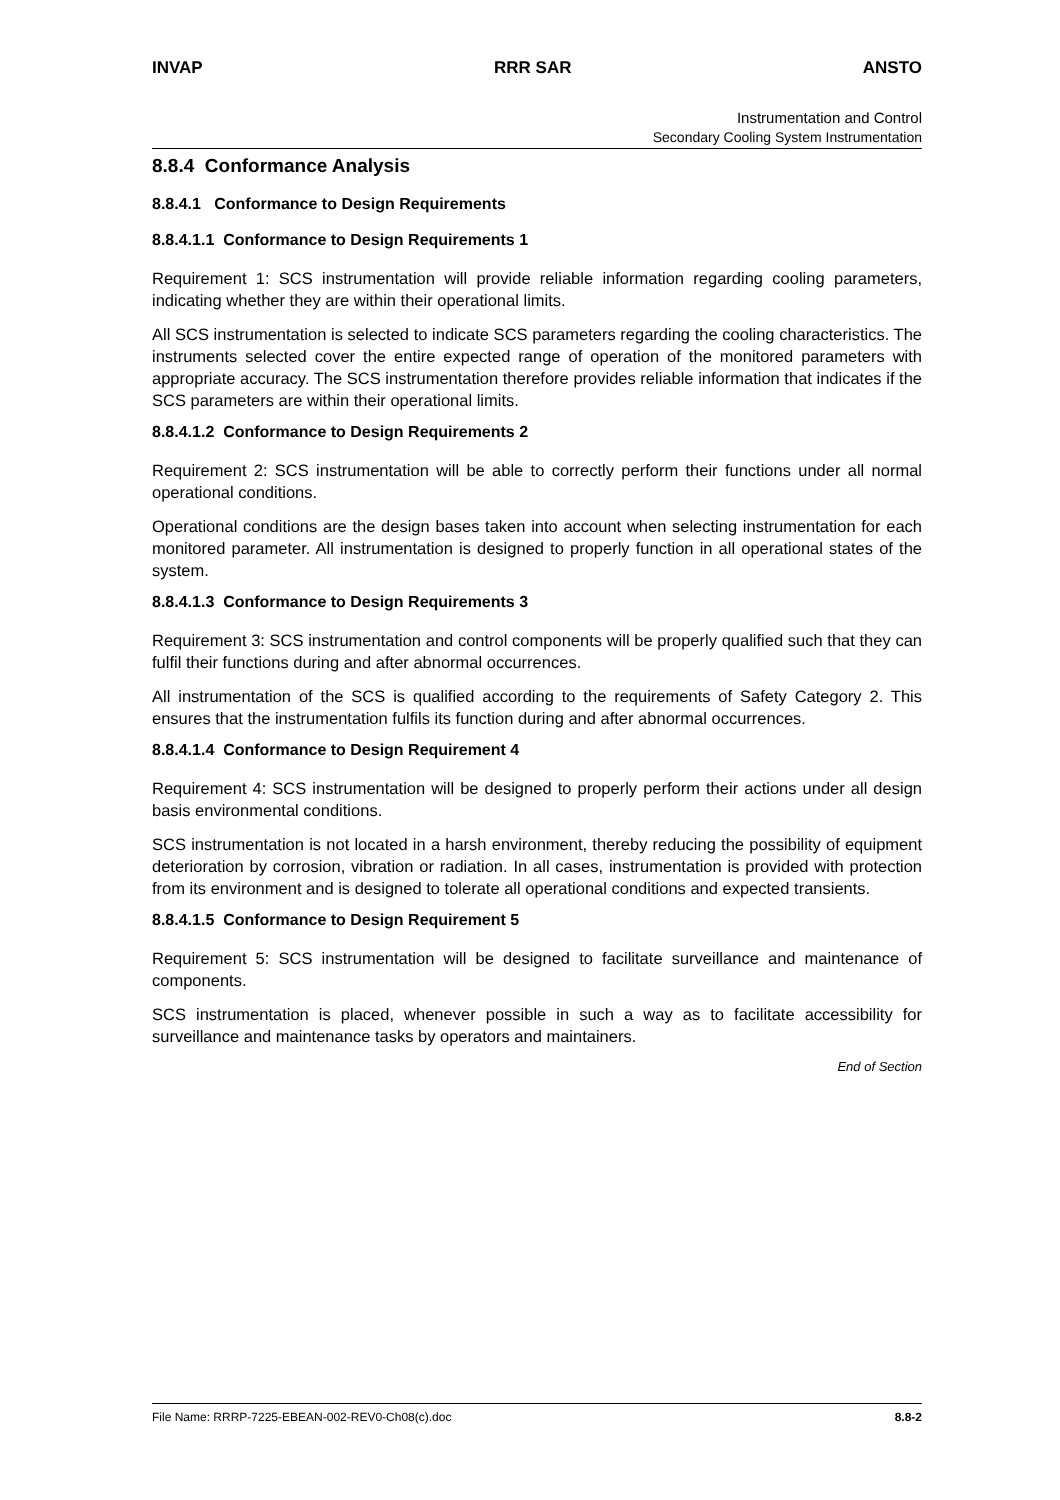INVAP RRR SAR ANSTO
Instrumentation and Control
Secondary Cooling System Instrumentation
8.8.4 Conformance Analysis
8.8.4.1 Conformance to Design Requirements
8.8.4.1.1 Conformance to Design Requirements 1
Requirement 1: SCS instrumentation will provide reliable information regarding cooling parameters, indicating whether they are within their operational limits.
All SCS instrumentation is selected to indicate SCS parameters regarding the cooling characteristics. The instruments selected cover the entire expected range of operation of the monitored parameters with appropriate accuracy. The SCS instrumentation therefore provides reliable information that indicates if the SCS parameters are within their operational limits.
8.8.4.1.2 Conformance to Design Requirements 2
Requirement 2: SCS instrumentation will be able to correctly perform their functions under all normal operational conditions.
Operational conditions are the design bases taken into account when selecting instrumentation for each monitored parameter. All instrumentation is designed to properly function in all operational states of the system.
8.8.4.1.3 Conformance to Design Requirements 3
Requirement 3: SCS instrumentation and control components will be properly qualified such that they can fulfil their functions during and after abnormal occurrences.
All instrumentation of the SCS is qualified according to the requirements of Safety Category 2. This ensures that the instrumentation fulfils its function during and after abnormal occurrences.
8.8.4.1.4 Conformance to Design Requirement 4
Requirement 4: SCS instrumentation will be designed to properly perform their actions under all design basis environmental conditions.
SCS instrumentation is not located in a harsh environment, thereby reducing the possibility of equipment deterioration by corrosion, vibration or radiation. In all cases, instrumentation is provided with protection from its environment and is designed to tolerate all operational conditions and expected transients.
8.8.4.1.5 Conformance to Design Requirement 5
Requirement 5: SCS instrumentation will be designed to facilitate surveillance and maintenance of components.
SCS instrumentation is placed, whenever possible in such a way as to facilitate accessibility for surveillance and maintenance tasks by operators and maintainers.
End of Section
File Name: RRRP-7225-EBEAN-002-REV0-Ch08(c).doc 8.8-2